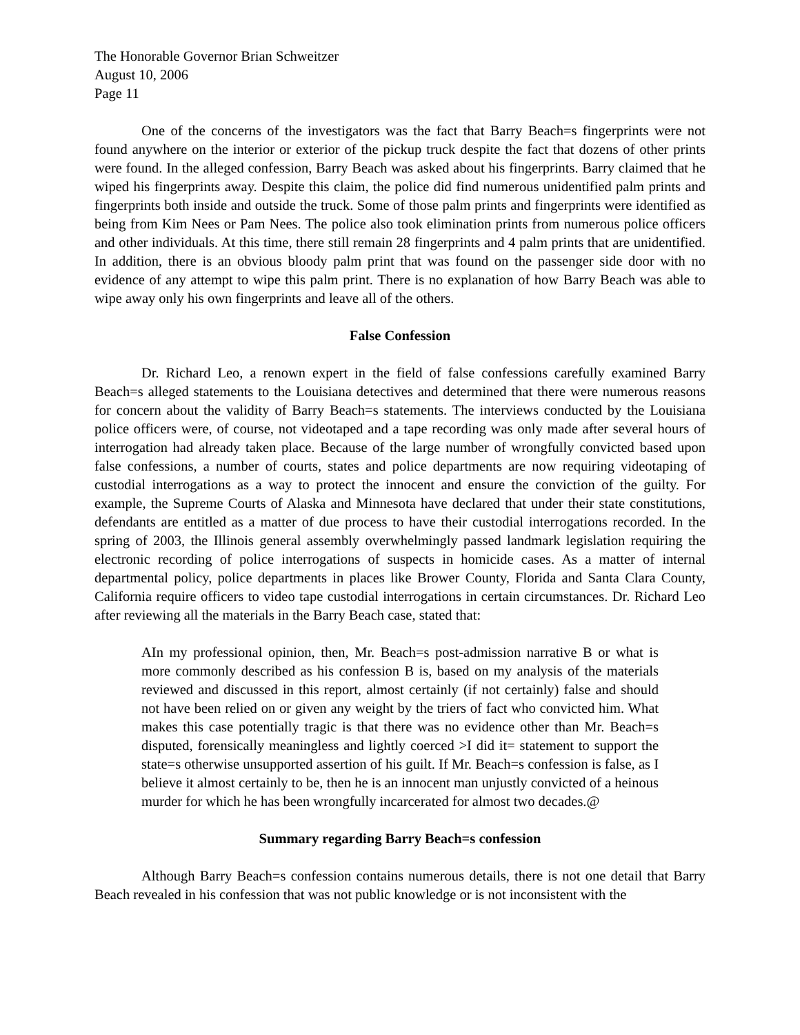The Honorable Governor Brian Schweitzer
August 10, 2006
Page 11
One of the concerns of the investigators was the fact that Barry Beach=s fingerprints were not found anywhere on the interior or exterior of the pickup truck despite the fact that dozens of other prints were found. In the alleged confession, Barry Beach was asked about his fingerprints. Barry claimed that he wiped his fingerprints away. Despite this claim, the police did find numerous unidentified palm prints and fingerprints both inside and outside the truck. Some of those palm prints and fingerprints were identified as being from Kim Nees or Pam Nees. The police also took elimination prints from numerous police officers and other individuals. At this time, there still remain 28 fingerprints and 4 palm prints that are unidentified. In addition, there is an obvious bloody palm print that was found on the passenger side door with no evidence of any attempt to wipe this palm print. There is no explanation of how Barry Beach was able to wipe away only his own fingerprints and leave all of the others.
False Confession
Dr. Richard Leo, a renown expert in the field of false confessions carefully examined Barry Beach=s alleged statements to the Louisiana detectives and determined that there were numerous reasons for concern about the validity of Barry Beach=s statements. The interviews conducted by the Louisiana police officers were, of course, not videotaped and a tape recording was only made after several hours of interrogation had already taken place. Because of the large number of wrongfully convicted based upon false confessions, a number of courts, states and police departments are now requiring videotaping of custodial interrogations as a way to protect the innocent and ensure the conviction of the guilty. For example, the Supreme Courts of Alaska and Minnesota have declared that under their state constitutions, defendants are entitled as a matter of due process to have their custodial interrogations recorded. In the spring of 2003, the Illinois general assembly overwhelmingly passed landmark legislation requiring the electronic recording of police interrogations of suspects in homicide cases. As a matter of internal departmental policy, police departments in places like Brower County, Florida and Santa Clara County, California require officers to video tape custodial interrogations in certain circumstances. Dr. Richard Leo after reviewing all the materials in the Barry Beach case, stated that:
AIn my professional opinion, then, Mr. Beach=s post-admission narrative B or what is more commonly described as his confession B is, based on my analysis of the materials reviewed and discussed in this report, almost certainly (if not certainly) false and should not have been relied on or given any weight by the triers of fact who convicted him. What makes this case potentially tragic is that there was no evidence other than Mr. Beach=s disputed, forensically meaningless and lightly coerced >I did it= statement to support the state=s otherwise unsupported assertion of his guilt. If Mr. Beach=s confession is false, as I believe it almost certainly to be, then he is an innocent man unjustly convicted of a heinous murder for which he has been wrongfully incarcerated for almost two decades.@
Summary regarding Barry Beach=s confession
Although Barry Beach=s confession contains numerous details, there is not one detail that Barry Beach revealed in his confession that was not public knowledge or is not inconsistent with the